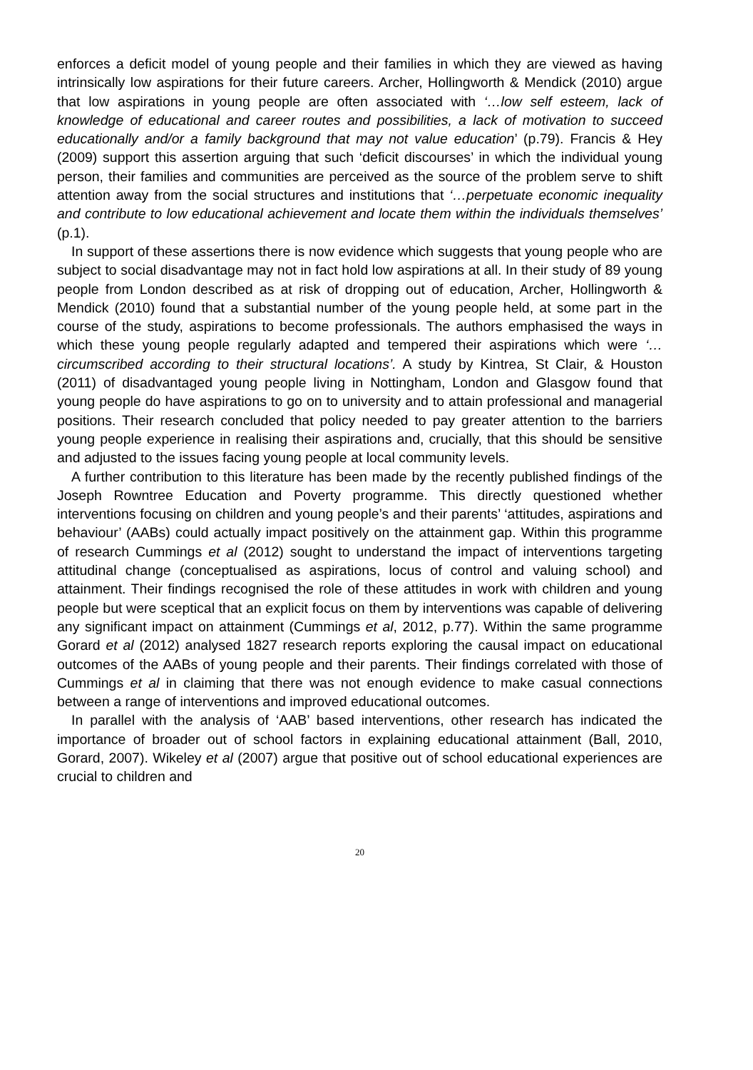enforces a deficit model of young people and their families in which they are viewed as having intrinsically low aspirations for their future careers. Archer, Hollingworth & Mendick (2010) argue that low aspirations in young people are often associated with ‘…low self esteem, lack of knowledge of educational and career routes and possibilities, a lack of motivation to succeed educationally and/or a family background that may not value education’ (p.79). Francis & Hey (2009) support this assertion arguing that such ‘deficit discourses’ in which the individual young person, their families and communities are perceived as the source of the problem serve to shift attention away from the social structures and institutions that ‘…perpetuate economic inequality and contribute to low educational achievement and locate them within the individuals themselves’ (p.1).
In support of these assertions there is now evidence which suggests that young people who are subject to social disadvantage may not in fact hold low aspirations at all. In their study of 89 young people from London described as at risk of dropping out of education, Archer, Hollingworth & Mendick (2010) found that a substantial number of the young people held, at some part in the course of the study, aspirations to become professionals. The authors emphasised the ways in which these young people regularly adapted and tempered their aspirations which were ‘…circumscribed according to their structural locations’. A study by Kintrea, St Clair, & Houston (2011) of disadvantaged young people living in Nottingham, London and Glasgow found that young people do have aspirations to go on to university and to attain professional and managerial positions. Their research concluded that policy needed to pay greater attention to the barriers young people experience in realising their aspirations and, crucially, that this should be sensitive and adjusted to the issues facing young people at local community levels.
A further contribution to this literature has been made by the recently published findings of the Joseph Rowntree Education and Poverty programme. This directly questioned whether interventions focusing on children and young people’s and their parents’ ‘attitudes, aspirations and behaviour’ (AABs) could actually impact positively on the attainment gap. Within this programme of research Cummings et al (2012) sought to understand the impact of interventions targeting attitudinal change (conceptualised as aspirations, locus of control and valuing school) and attainment. Their findings recognised the role of these attitudes in work with children and young people but were sceptical that an explicit focus on them by interventions was capable of delivering any significant impact on attainment (Cummings et al, 2012, p.77). Within the same programme Gorard et al (2012) analysed 1827 research reports exploring the causal impact on educational outcomes of the AABs of young people and their parents. Their findings correlated with those of Cummings et al in claiming that there was not enough evidence to make casual connections between a range of interventions and improved educational outcomes.
In parallel with the analysis of ‘AAB’ based interventions, other research has indicated the importance of broader out of school factors in explaining educational attainment (Ball, 2010, Gorard, 2007). Wikeley et al (2007) argue that positive out of school educational experiences are crucial to children and
20